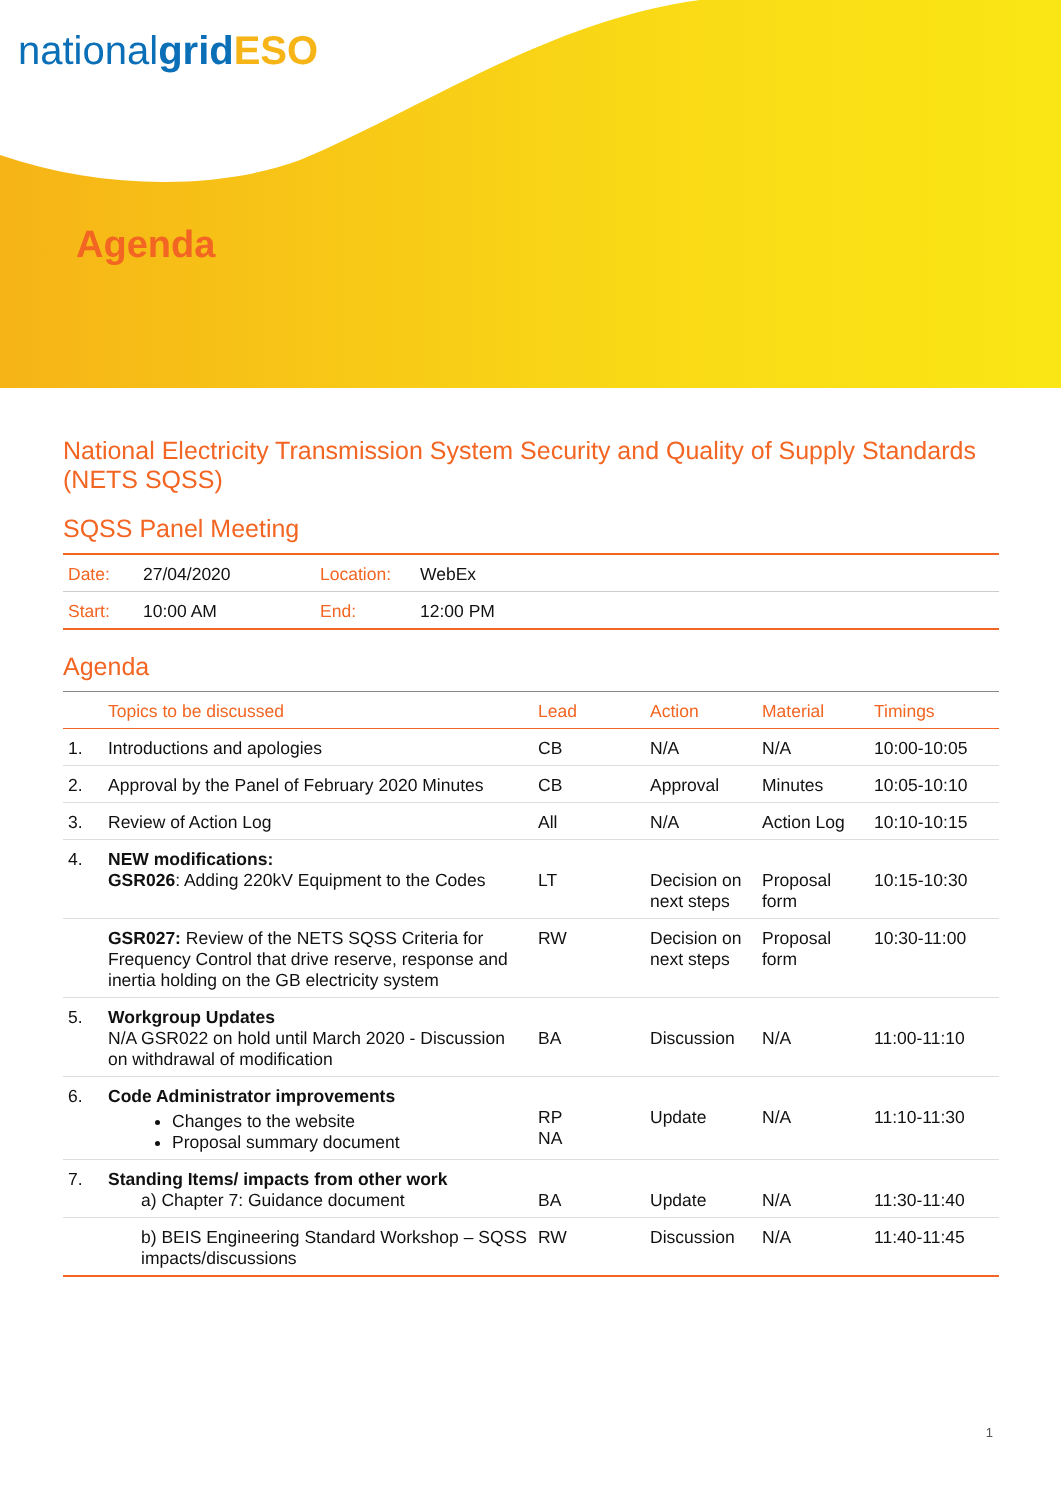nationalgrid ESO
Agenda
National Electricity Transmission System Security and Quality of Supply Standards (NETS SQSS)
SQSS Panel Meeting
| Date: | 27/04/2020 | Location: | WebEx |
| Start: | 10:00 AM | End: | 12:00 PM |
Agenda
| | Topics to be discussed | Lead | Action | Material | Timings |
| --- | --- | --- | --- | --- | --- |
| 1. | Introductions and apologies | CB | N/A | N/A | 10:00-10:05 |
| 2. | Approval by the Panel of February 2020 Minutes | CB | Approval | Minutes | 10:05-10:10 |
| 3. | Review of Action Log | All | N/A | Action Log | 10:10-10:15 |
| 4. | NEW modifications: GSR026 : Adding 220kV Equipment to the Codes | LT | Decision on next steps | Proposal form | 10:15-10:30 |
| | GSR027: Review of the NETS SQSS Criteria for Frequency Control that drive reserve, response and inertia holding on the GB electricity system | RW | Decision on next steps | Proposal form | 10:30-11:00 |
| 5. | Workgroup Updates N/A GSR022 on hold until March 2020 - Discussion on withdrawal of modification | BA | Discussion | N/A | 11:00-11:10 |
| 6. | Code Administrator improvements Changes to the website Proposal summary document | RP NA | Update | N/A | 11:10-11:30 |
| 7. | Standing Items/ impacts from other work a) Chapter 7: Guidance document | BA | Update | N/A | 11:30-11:40 |
| | b) BEIS Engineering Standard Workshop – SQSS impacts/discussions | RW | Discussion | N/A | 11:40-11:45 |
1